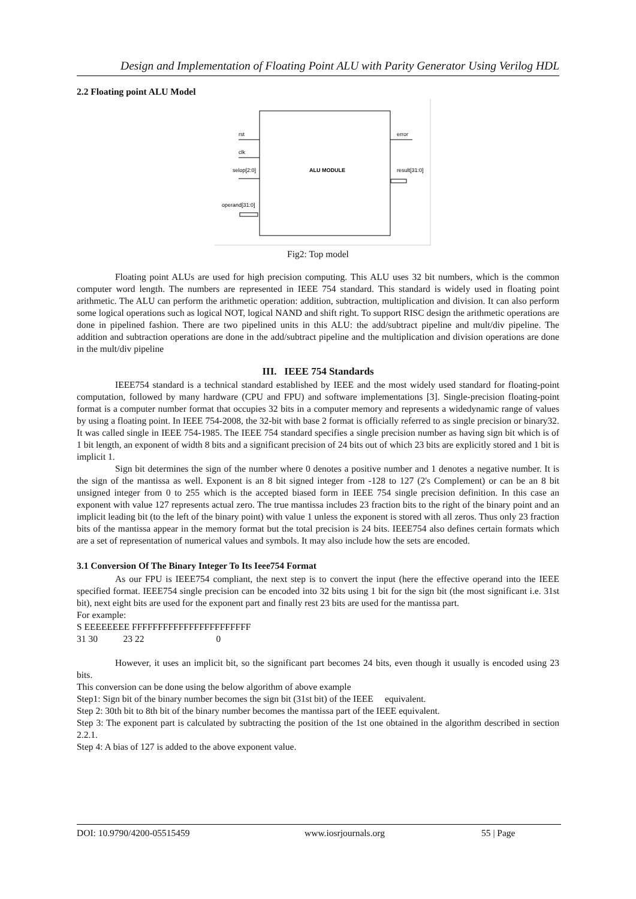Design and Implementation of Floating Point ALU with Parity Generator Using Verilog HDL
2.2 Floating point ALU Model
rst
clk
selop[2:0]
operand[31:0]
ALU MODULE
error
result[31:0]
Fig2: Top model
Floating point ALUs are used for high precision computing. This ALU uses 32 bit numbers, which is the common computer word length. The numbers are represented in IEEE 754 standard. This standard is widely used in floating point arithmetic. The ALU can perform the arithmetic operation: addition, subtraction, multiplication and division. It can also perform some logical operations such as logical NOT, logical NAND and shift right. To support RISC design the arithmetic operations are done in pipelined fashion. There are two pipelined units in this ALU: the add/subtract pipeline and mult/div pipeline. The addition and subtraction operations are done in the add/subtract pipeline and the multiplication and division operations are done in the mult/div pipeline
III. IEEE 754 Standards
IEEE754 standard is a technical standard established by IEEE and the most widely used standard for floating-point computation, followed by many hardware (CPU and FPU) and software implementations [3]. Single-precision floating-point format is a computer number format that occupies 32 bits in a computer memory and represents a widedynamic range of values by using a floating point. In IEEE 754-2008, the 32-bit with base 2 format is officially referred to as single precision or binary32. It was called single in IEEE 754-1985. The IEEE 754 standard specifies a single precision number as having sign bit which is of 1 bit length, an exponent of width 8 bits and a significant precision of 24 bits out of which 23 bits are explicitly stored and 1 bit is implicit 1.
Sign bit determines the sign of the number where 0 denotes a positive number and 1 denotes a negative number. It is the sign of the mantissa as well. Exponent is an 8 bit signed integer from -128 to 127 (2's Complement) or can be an 8 bit unsigned integer from 0 to 255 which is the accepted biased form in IEEE 754 single precision definition. In this case an exponent with value 127 represents actual zero. The true mantissa includes 23 fraction bits to the right of the binary point and an implicit leading bit (to the left of the binary point) with value 1 unless the exponent is stored with all zeros. Thus only 23 fraction bits of the mantissa appear in the memory format but the total precision is 24 bits. IEEE754 also defines certain formats which are a set of representation of numerical values and symbols. It may also include how the sets are encoded.
3.1 Conversion Of The Binary Integer To Its Ieee754 Format
As our FPU is IEEE754 compliant, the next step is to convert the input (here the effective operand into the IEEE specified format. IEEE754 single precision can be encoded into 32 bits using 1 bit for the sign bit (the most significant i.e. 31st bit), next eight bits are used for the exponent part and finally rest 23 bits are used for the mantissa part.
For example:
S EEEEEEEE FFFFFFFFFFFFFFFFFFFFFFF
31 30 23 22 0
However, it uses an implicit bit, so the significant part becomes 24 bits, even though it usually is encoded using 23 bits.
This conversion can be done using the below algorithm of above example
Step1: Sign bit of the binary number becomes the sign bit (31st bit) of the IEEE equivalent.
Step 2: 30th bit to 8th bit of the binary number becomes the mantissa part of the IEEE equivalent.
Step 3: The exponent part is calculated by subtracting the position of the 1st one obtained in the algorithm described in section 2.2.1.
Step 4: A bias of 127 is added to the above exponent value.
DOI: 10.9790/4200-05515459 www.iosrjournals.org 55 | Page